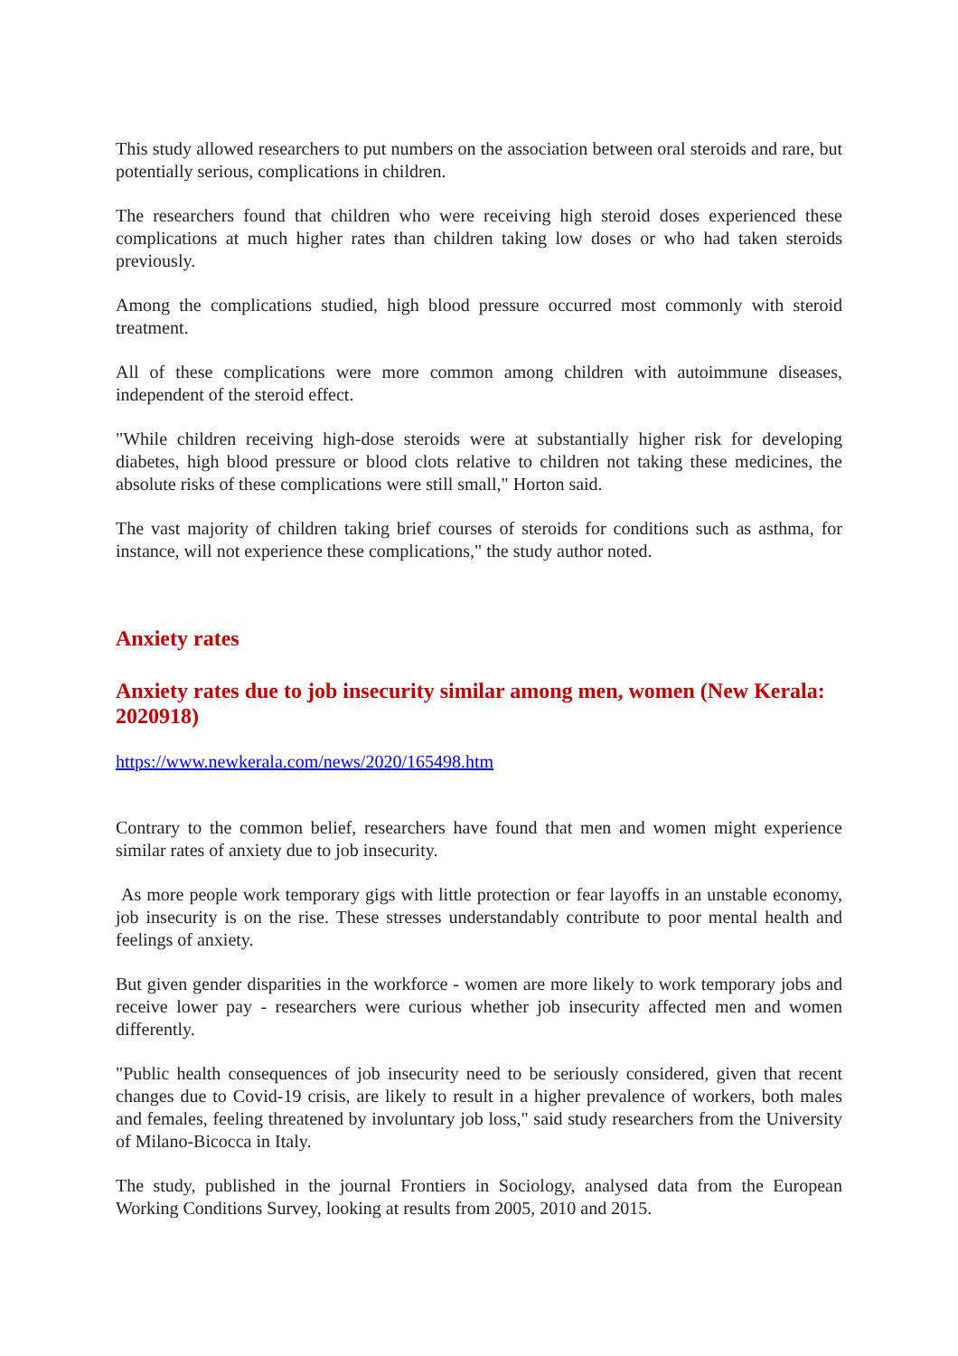This study allowed researchers to put numbers on the association between oral steroids and rare, but potentially serious, complications in children.
The researchers found that children who were receiving high steroid doses experienced these complications at much higher rates than children taking low doses or who had taken steroids previously.
Among the complications studied, high blood pressure occurred most commonly with steroid treatment.
All of these complications were more common among children with autoimmune diseases, independent of the steroid effect.
"While children receiving high-dose steroids were at substantially higher risk for developing diabetes, high blood pressure or blood clots relative to children not taking these medicines, the absolute risks of these complications were still small," Horton said.
The vast majority of children taking brief courses of steroids for conditions such as asthma, for instance, will not experience these complications," the study author noted.
Anxiety rates
Anxiety rates due to job insecurity similar among men, women (New Kerala: 2020918)
https://www.newkerala.com/news/2020/165498.htm
Contrary to the common belief, researchers have found that men and women might experience similar rates of anxiety due to job insecurity.
As more people work temporary gigs with little protection or fear layoffs in an unstable economy, job insecurity is on the rise. These stresses understandably contribute to poor mental health and feelings of anxiety.
But given gender disparities in the workforce - women are more likely to work temporary jobs and receive lower pay - researchers were curious whether job insecurity affected men and women differently.
"Public health consequences of job insecurity need to be seriously considered, given that recent changes due to Covid-19 crisis, are likely to result in a higher prevalence of workers, both males and females, feeling threatened by involuntary job loss," said study researchers from the University of Milano-Bicocca in Italy.
The study, published in the journal Frontiers in Sociology, analysed data from the European Working Conditions Survey, looking at results from 2005, 2010 and 2015.